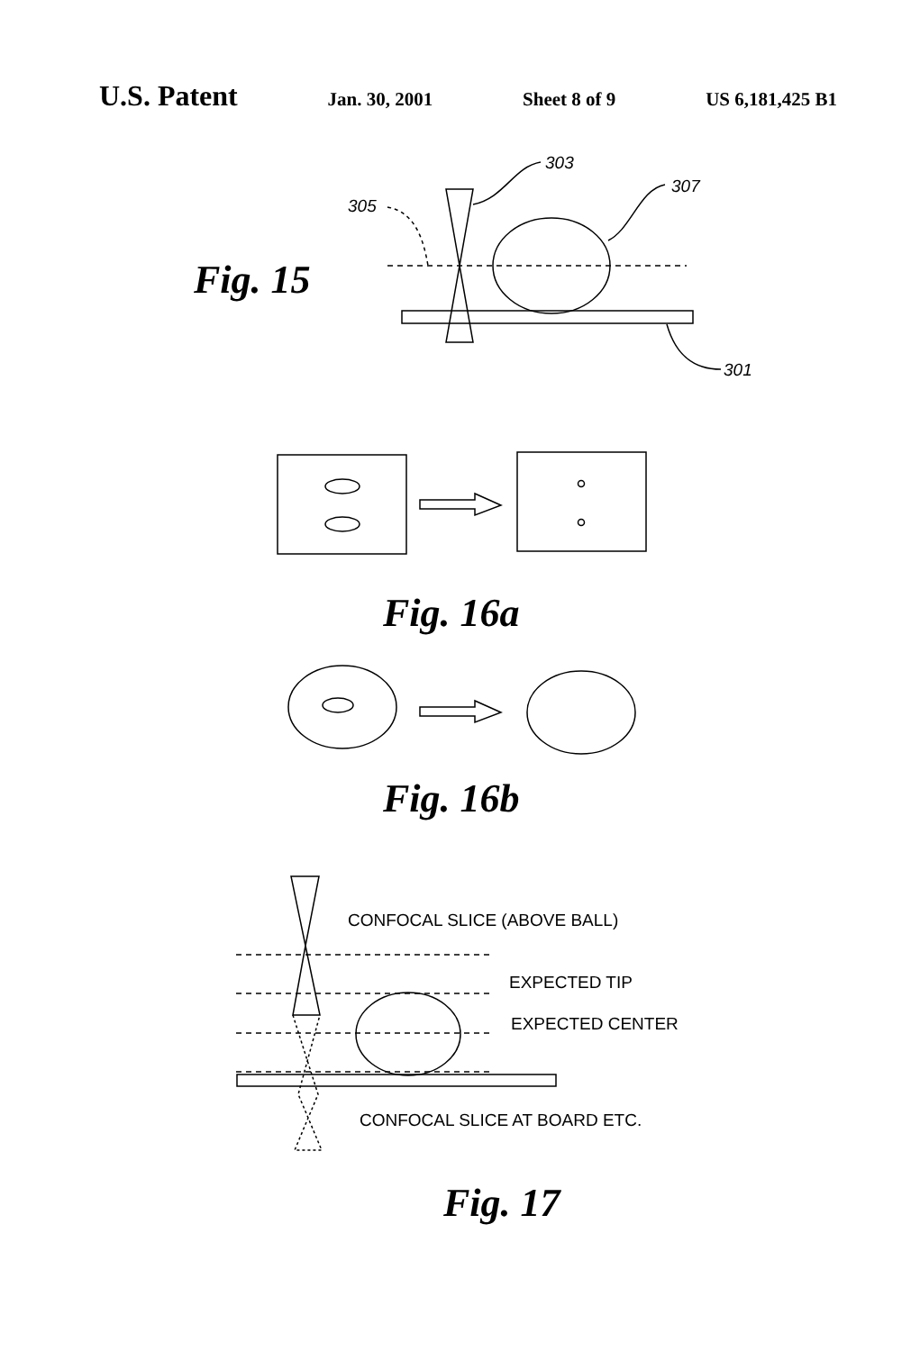U.S. Patent
Jan. 30, 2001 Sheet 8 of 9 US 6,181,425 B1
303
307
305
301
Fig. 15
Fig. 16a
Fig. 16b
CONFOCAL SLICE (ABOVE BALL)
EXPECTED TIP
EXPECTED CENTER
CONFOCAL SLICE AT BOARD ETC.
Fig. 17